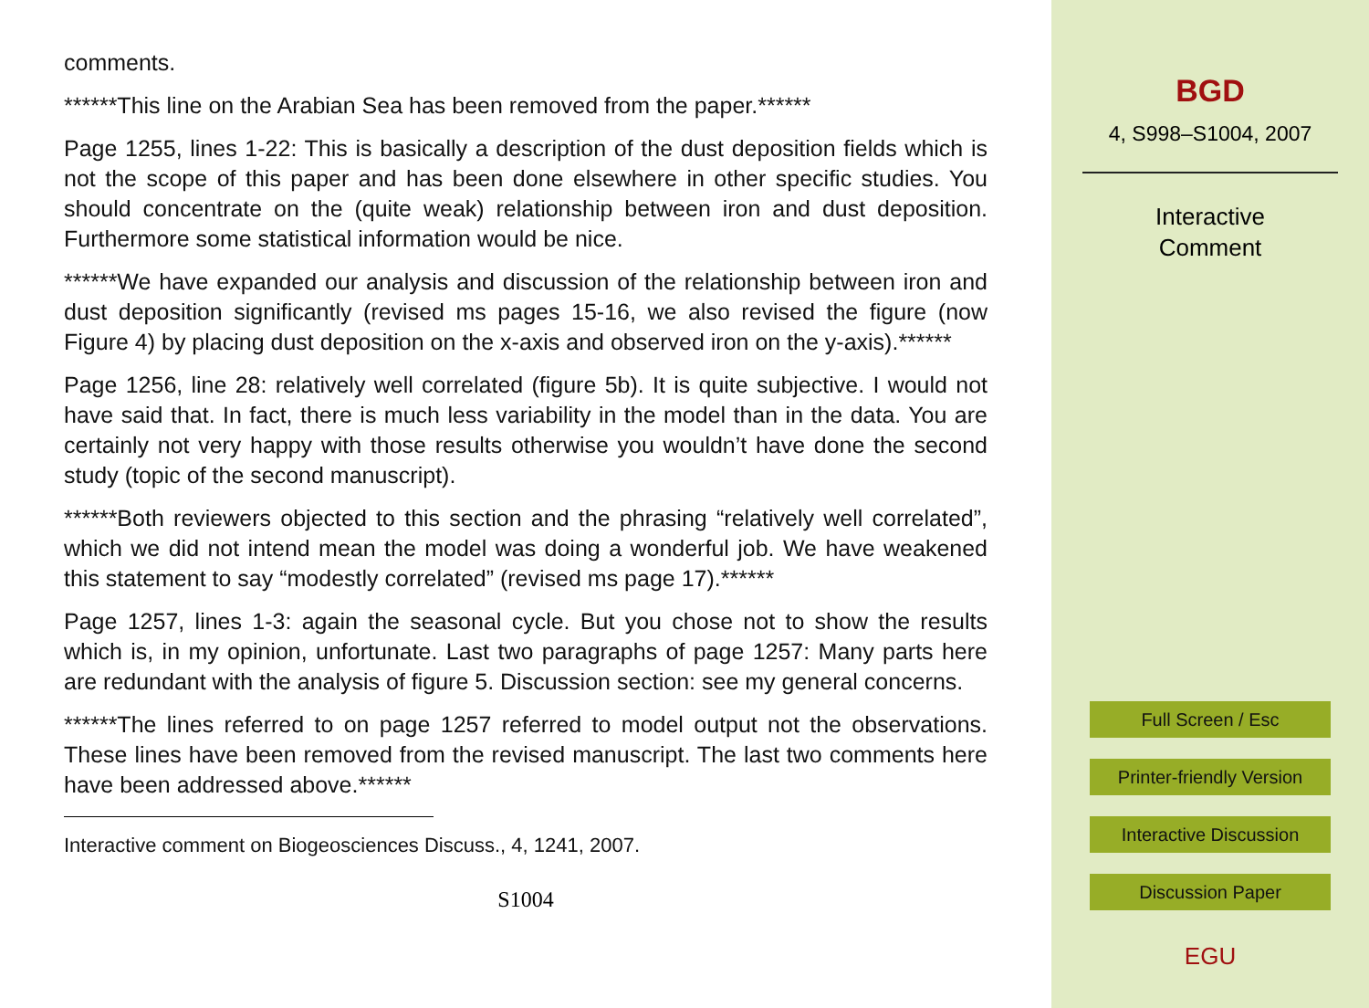comments.
******This line on the Arabian Sea has been removed from the paper.******
Page 1255, lines 1-22: This is basically a description of the dust deposition fields which is not the scope of this paper and has been done elsewhere in other specific studies. You should concentrate on the (quite weak) relationship between iron and dust deposition. Furthermore some statistical information would be nice.
******We have expanded our analysis and discussion of the relationship between iron and dust deposition significantly (revised ms pages 15-16, we also revised the figure (now Figure 4) by placing dust deposition on the x-axis and observed iron on the y-axis).******
Page 1256, line 28: relatively well correlated (figure 5b). It is quite subjective. I would not have said that. In fact, there is much less variability in the model than in the data. You are certainly not very happy with those results otherwise you wouldn’t have done the second study (topic of the second manuscript).
******Both reviewers objected to this section and the phrasing “relatively well correlated”, which we did not intend mean the model was doing a wonderful job. We have weakened this statement to say “modestly correlated” (revised ms page 17).******
Page 1257, lines 1-3: again the seasonal cycle. But you chose not to show the results which is, in my opinion, unfortunate. Last two paragraphs of page 1257: Many parts here are redundant with the analysis of figure 5. Discussion section: see my general concerns.
******The lines referred to on page 1257 referred to model output not the observations. These lines have been removed from the revised manuscript. The last two comments here have been addressed above.******
Interactive comment on Biogeosciences Discuss., 4, 1241, 2007.
S1004
BGD
4, S998–S1004, 2007
Interactive
Comment
Full Screen / Esc
Printer-friendly Version
Interactive Discussion
Discussion Paper
EGU